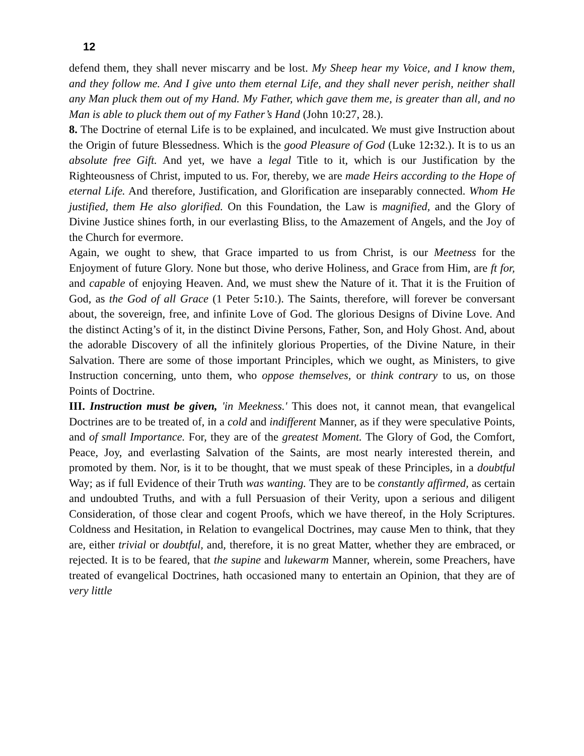12
defend them, they shall never miscarry and be lost. My Sheep hear my Voice, and I know them, and they follow me. And I give unto them eternal Life, and they shall never perish, neither shall any Man pluck them out of my Hand. My Father, which gave them me, is greater than all, and no Man is able to pluck them out of my Father’s Hand (John 10:27, 28.).
8. The Doctrine of eternal Life is to be explained, and inculcated. We must give Instruction about the Origin of future Blessedness. Which is the good Pleasure of God (Luke 12: 32.). It is to us an absolute free Gift. And yet, we have a legal Title to it, which is our Justification by the Righteousness of Christ, imputed to us. For, thereby, we are made Heirs according to the Hope of eternal Life. And therefore, Justification, and Glorification are inseparably connected. Whom He justified, them He also glorified. On this Foundation, the Law is magnified, and the Glory of Divine Justice shines forth, in our everlasting Bliss, to the Amazement of Angels, and the Joy of the Church for evermore.
Again, we ought to shew, that Grace imparted to us from Christ, is our Meetness for the Enjoyment of future Glory. None but those, who derive Holiness, and Grace from Him, are ft for, and capable of enjoying Heaven. And, we must shew the Nature of it. That it is the Fruition of God, as the God of all Grace (1 Peter 5: 10.). The Saints, therefore, will forever be conversant about, the sovereign, free, and infinite Love of God. The glorious Designs of Divine Love. And the distinct Acting’s of it, in the distinct Divine Persons, Father, Son, and Holy Ghost. And, about the adorable Discovery of all the infinitely glorious Properties, of the Divine Nature, in their Salvation. There are some of those important Principles, which we ought, as Ministers, to give Instruction concerning, unto them, who oppose themselves, or think contrary to us, on those Points of Doctrine.
III. Instruction must be given, 'in Meekness.' This does not, it cannot mean, that evangelical Doctrines are to be treated of, in a cold and indifferent Manner, as if they were speculative Points, and of small Importance. For, they are of the greatest Moment. The Glory of God, the Comfort, Peace, Joy, and everlasting Salvation of the Saints, are most nearly interested therein, and promoted by them. Nor, is it to be thought, that we must speak of these Principles, in a doubtful Way; as if full Evidence of their Truth was wanting. They are to be constantly affirmed, as certain and undoubted Truths, and with a full Persuasion of their Verity, upon a serious and diligent Consideration, of those clear and cogent Proofs, which we have thereof, in the Holy Scriptures. Coldness and Hesitation, in Relation to evangelical Doctrines, may cause Men to think, that they are, either trivial or doubtful, and, therefore, it is no great Matter, whether they are embraced, or rejected. It is to be feared, that the supine and lukewarm Manner, wherein, some Preachers, have treated of evangelical Doctrines, hath occasioned many to entertain an Opinion, that they are of very little